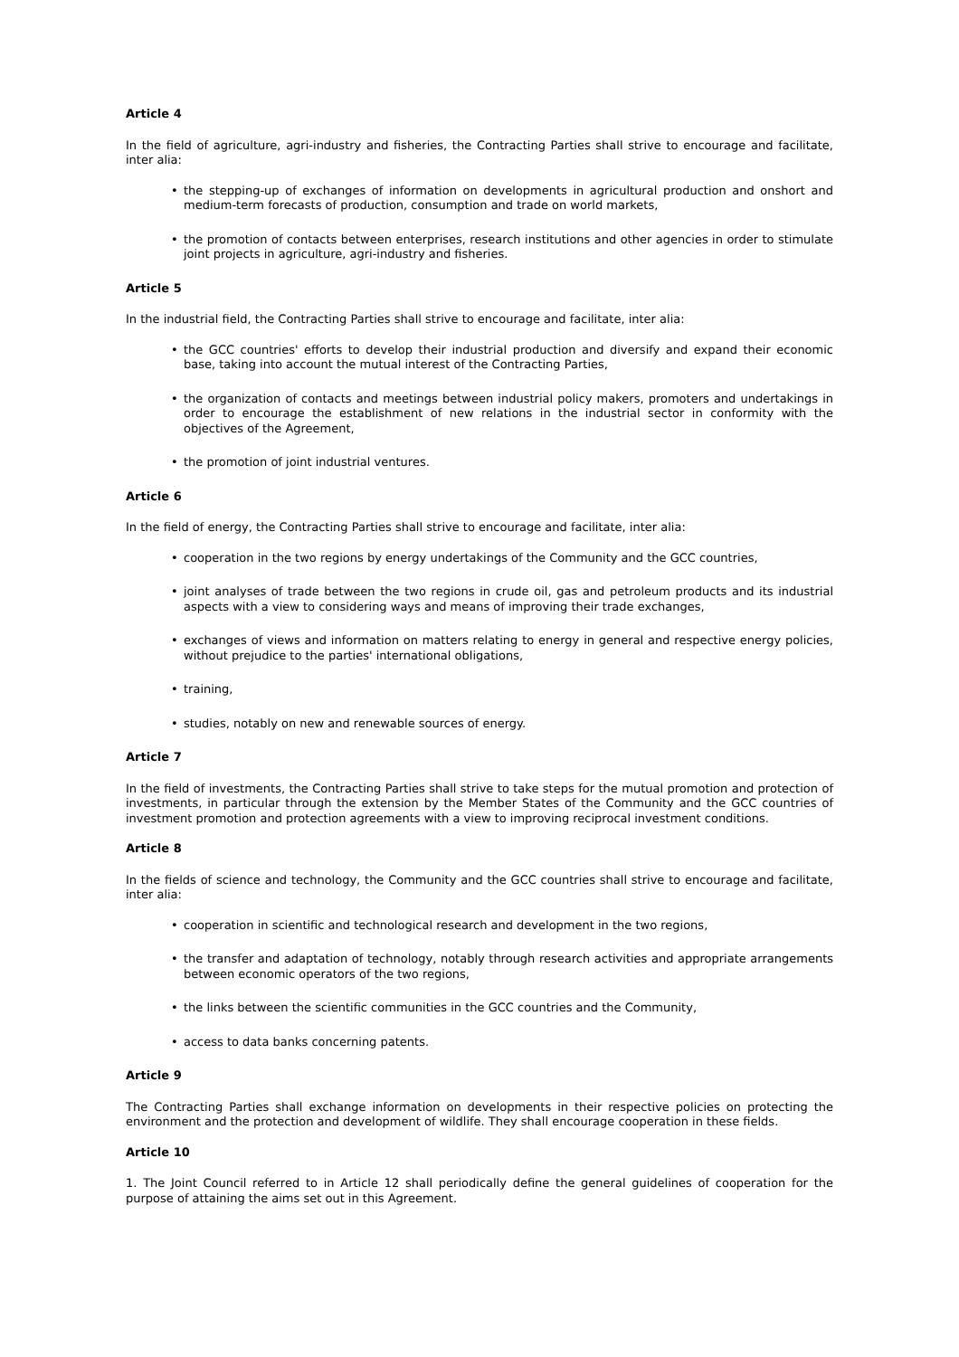Article 4
In the field of agriculture, agri-industry and fisheries, the Contracting Parties shall strive to encourage and facilitate, inter alia:
• the stepping-up of exchanges of information on developments in agricultural production and onshort and medium-term forecasts of production, consumption and trade on world markets,
• the promotion of contacts between enterprises, research institutions and other agencies in order to stimulate joint projects in agriculture, agri-industry and fisheries.
Article 5
In the industrial field, the Contracting Parties shall strive to encourage and facilitate, inter alia:
• the GCC countries' efforts to develop their industrial production and diversify and expand their economic base, taking into account the mutual interest of the Contracting Parties,
• the organization of contacts and meetings between industrial policy makers, promoters and undertakings in order to encourage the establishment of new relations in the industrial sector in conformity with the objectives of the Agreement,
• the promotion of joint industrial ventures.
Article 6
In the field of energy, the Contracting Parties shall strive to encourage and facilitate, inter alia:
• cooperation in the two regions by energy undertakings of the Community and the GCC countries,
• joint analyses of trade between the two regions in crude oil, gas and petroleum products and its industrial aspects with a view to considering ways and means of improving their trade exchanges,
• exchanges of views and information on matters relating to energy in general and respective energy policies, without prejudice to the parties' international obligations,
• training,
• studies, notably on new and renewable sources of energy.
Article 7
In the field of investments, the Contracting Parties shall strive to take steps for the mutual promotion and protection of investments, in particular through the extension by the Member States of the Community and the GCC countries of investment promotion and protection agreements with a view to improving reciprocal investment conditions.
Article 8
In the fields of science and technology, the Community and the GCC countries shall strive to encourage and facilitate, inter alia:
• cooperation in scientific and technological research and development in the two regions,
• the transfer and adaptation of technology, notably through research activities and appropriate arrangements between economic operators of the two regions,
• the links between the scientific communities in the GCC countries and the Community,
• access to data banks concerning patents.
Article 9
The Contracting Parties shall exchange information on developments in their respective policies on protecting the environment and the protection and development of wildlife. They shall encourage cooperation in these fields.
Article 10
1. The Joint Council referred to in Article 12 shall periodically define the general guidelines of cooperation for the purpose of attaining the aims set out in this Agreement.